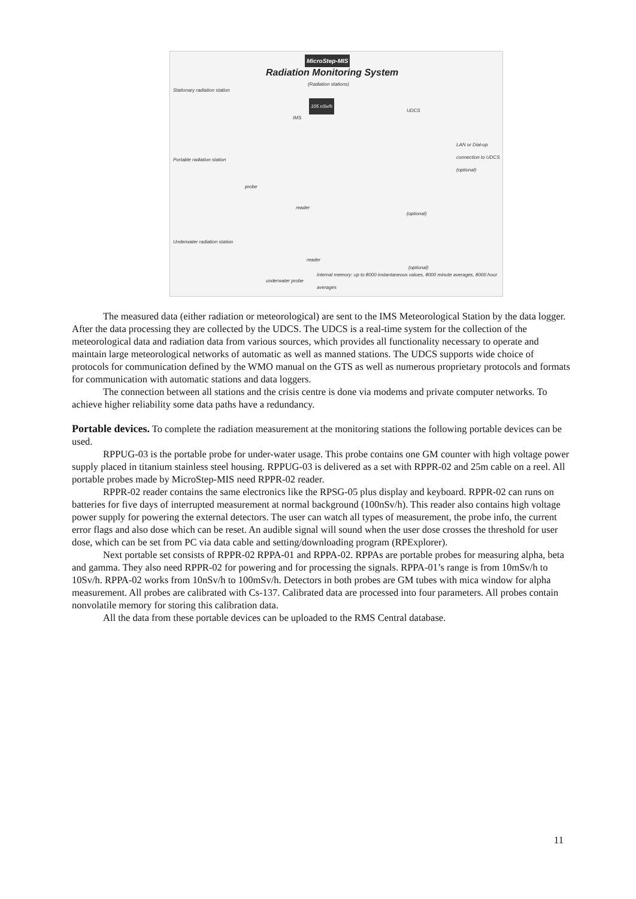MicroStep-MIS
Radiation Monitoring System
(Radiation stations)
Stationary radiation station
105 nSv/h
IMS
UDCS
LAN or Dial-up connection to UDCS (optional)
Portable radiation station
probe
reader
(optional)
Underwater radiation station
reader
(optional)
underwater probe
internal memory: up to 8000 instantaneous values, 8000 minute averages, 8000 hour averages
The measured data (either radiation or meteorological) are sent to the IMS Meteorological Station by the data logger. After the data processing they are collected by the UDCS. The UDCS is a real-time system for the collection of the meteorological data and radiation data from various sources, which provides all functionality necessary to operate and maintain large meteorological networks of automatic as well as manned stations. The UDCS supports wide choice of protocols for communication defined by the WMO manual on the GTS as well as numerous proprietary protocols and formats for communication with automatic stations and data loggers.
The connection between all stations and the crisis centre is done via modems and private computer networks. To achieve higher reliability some data paths have a redundancy.
Portable devices. To complete the radiation measurement at the monitoring stations the following portable devices can be used.
RPPUG-03 is the portable probe for under-water usage. This probe contains one GM counter with high voltage power supply placed in titanium stainless steel housing. RPPUG-03 is delivered as a set with RPPR-02 and 25m cable on a reel. All portable probes made by MicroStep-MIS need RPPR-02 reader.
RPPR-02 reader contains the same electronics like the RPSG-05 plus display and keyboard. RPPR-02 can runs on batteries for five days of interrupted measurement at normal background (100nSv/h). This reader also contains high voltage power supply for powering the external detectors. The user can watch all types of measurement, the probe info, the current error flags and also dose which can be reset. An audible signal will sound when the user dose crosses the threshold for user dose, which can be set from PC via data cable and setting/downloading program (RPExplorer).
Next portable set consists of RPPR-02 RPPA-01 and RPPA-02. RPPAs are portable probes for measuring alpha, beta and gamma. They also need RPPR-02 for powering and for processing the signals. RPPA-01’s range is from 10mSv/h to 10Sv/h. RPPA-02 works from 10nSv/h to 100mSv/h. Detectors in both probes are GM tubes with mica window for alpha measurement. All probes are calibrated with Cs-137. Calibrated data are processed into four parameters. All probes contain nonvolatile memory for storing this calibration data.
All the data from these portable devices can be uploaded to the RMS Central database.
11